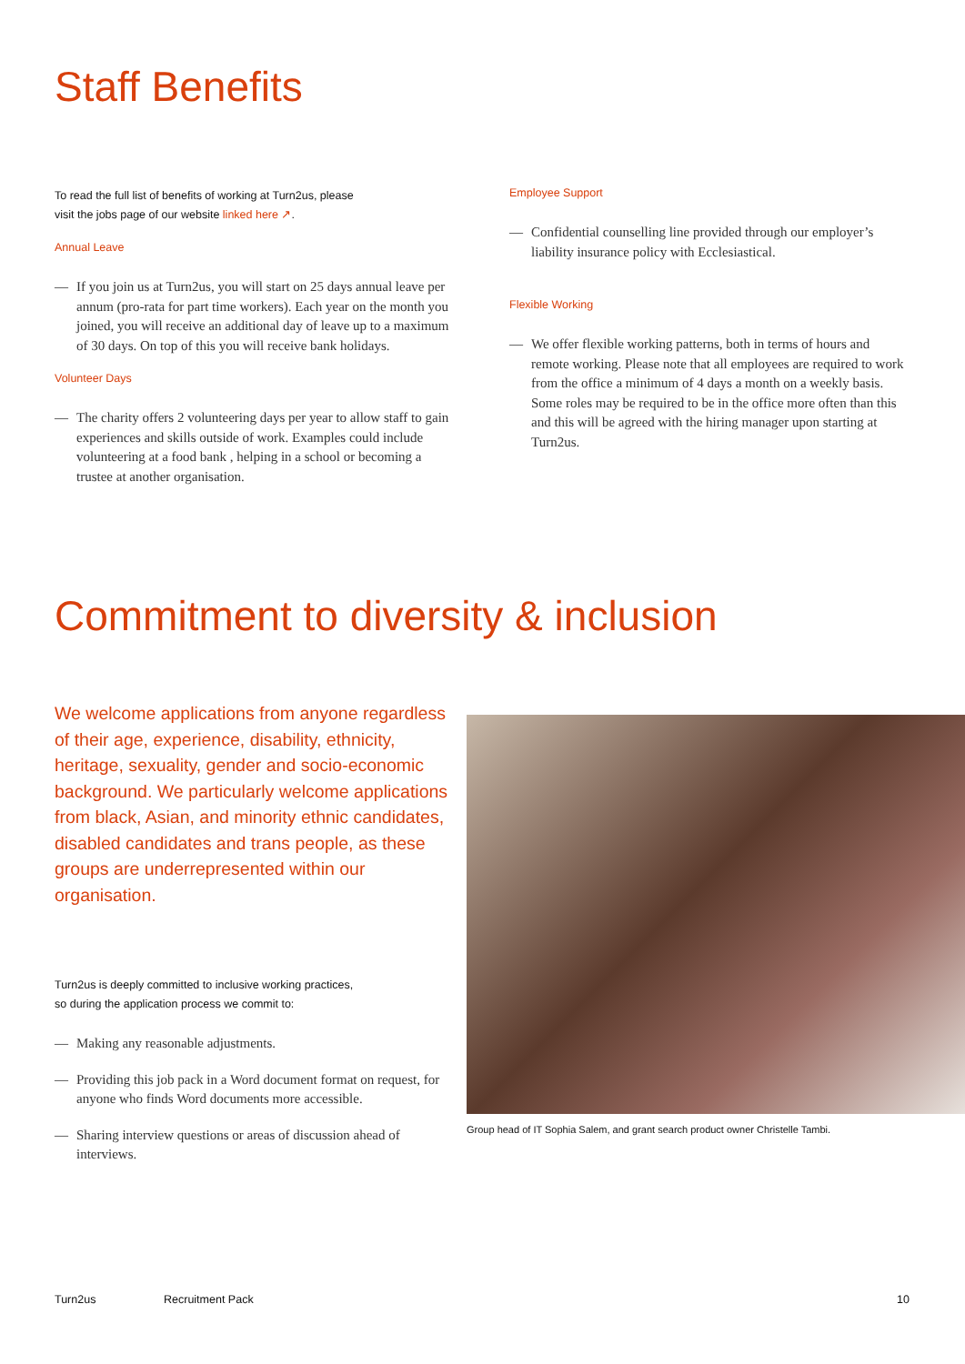Staff Benefits
To read the full list of benefits of working at Turn2us, please
visit the jobs page of our website linked here ↗.
Annual Leave
— If you join us at Turn2us, you will start on 25 days annual leave per annum (pro-rata for part time workers). Each year on the month you joined, you will receive an additional day of leave up to a maximum of 30 days. On top of this you will receive bank holidays.
Volunteer Days
— The charity offers 2 volunteering days per year to allow staff to gain experiences and skills outside of work. Examples could include volunteering at a food bank , helping in a school or becoming a trustee at another organisation.
Employee Support
— Confidential counselling line provided through our employer’s liability insurance policy with Ecclesiastical.
Flexible Working
— We offer flexible working patterns, both in terms of hours and remote working. Please note that all employees are required to work from the office a minimum of 4 days a month on a weekly basis. Some roles may be required to be in the office more often than this and this will be agreed with the hiring manager upon starting at Turn2us.
Commitment to diversity & inclusion
We welcome applications from anyone regardless of their age, experience, disability, ethnicity, heritage, sexuality, gender and socio-economic background. We particularly welcome applications from black, Asian, and minority ethnic candidates, disabled candidates and trans people, as these groups are underrepresented within our organisation.
Turn2us is deeply committed to inclusive working practices,
so during the application process we commit to:
— Making any reasonable adjustments.
— Providing this job pack in a Word document format on request, for anyone who finds Word documents more accessible.
— Sharing interview questions or areas of discussion ahead of interviews.
Group head of IT Sophia Salem, and grant search product owner Christelle Tambi.
Turn2us Recruitment Pack 10